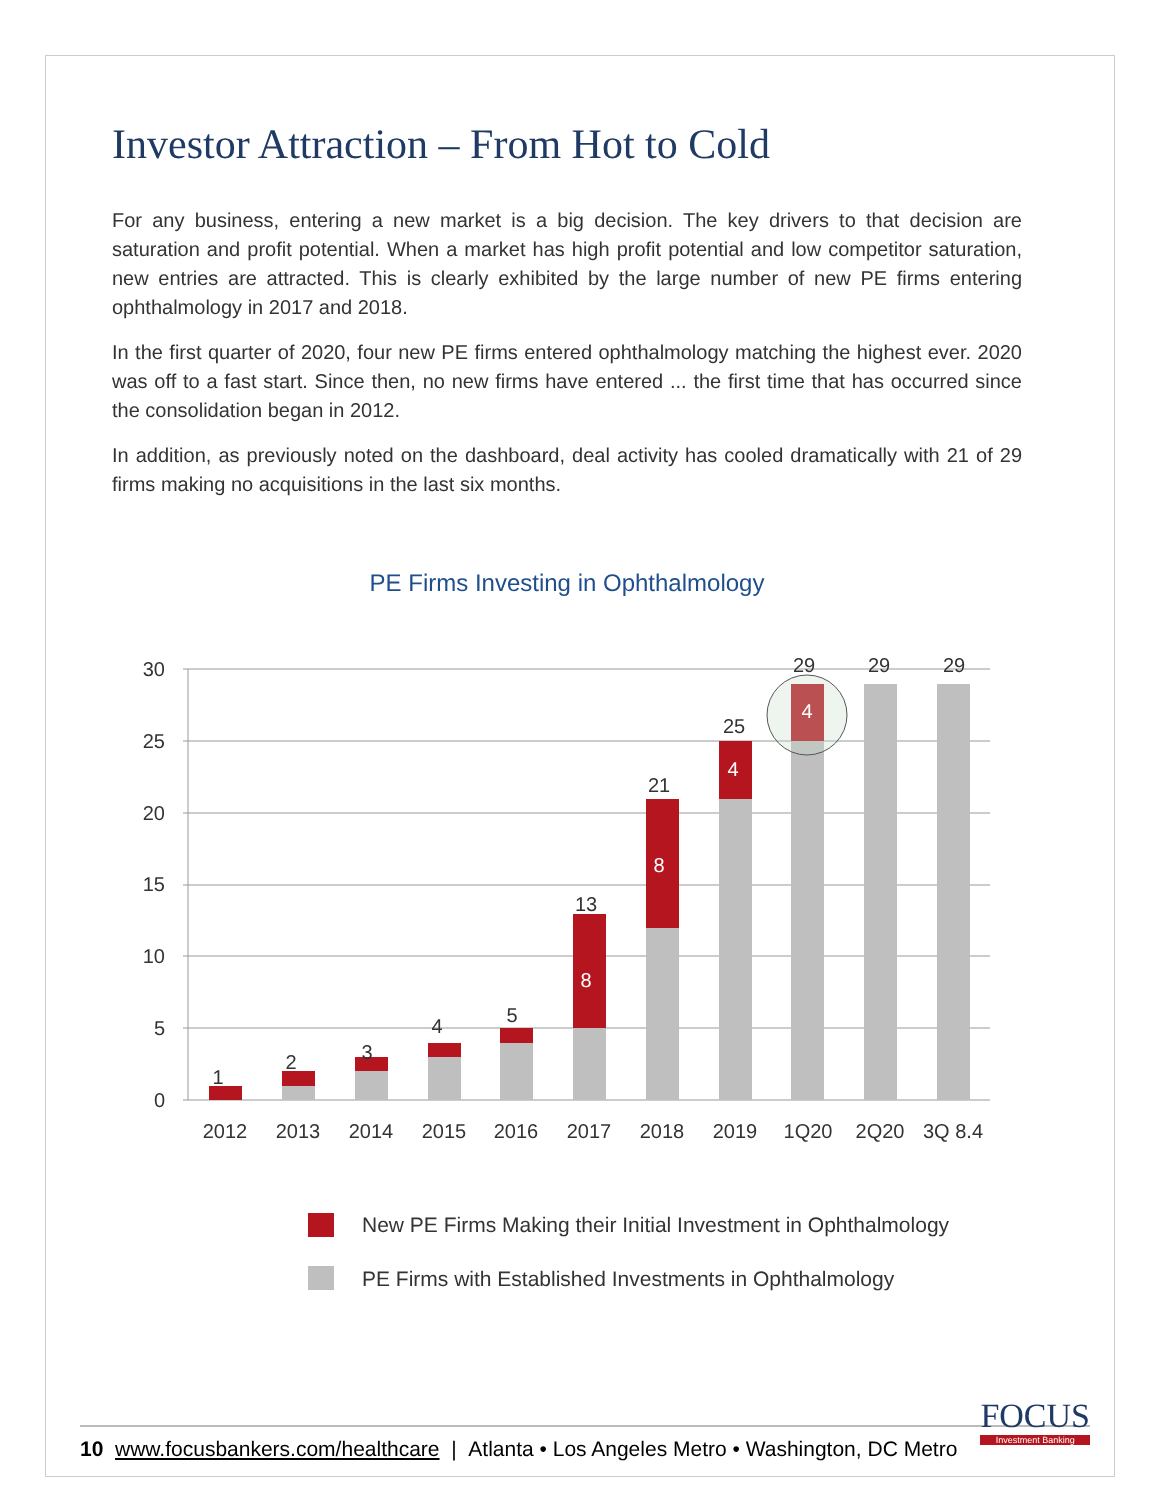Investor Attraction – From Hot to Cold
For any business, entering a new market is a big decision. The key drivers to that decision are saturation and profit potential. When a market has high profit potential and low competitor saturation, new entries are attracted. This is clearly exhibited by the large number of new PE firms entering ophthalmology in 2017 and 2018.
In the first quarter of 2020, four new PE firms entered ophthalmology matching the highest ever. 2020 was off to a fast start. Since then, no new firms have entered ... the first time that has occurred since the consolidation began in 2012.
In addition, as previously noted on the dashboard, deal activity has cooled dramatically with 21 of 29 firms making no acquisitions in the last six months.
PE Firms Investing in Ophthalmology
0
5
10
15
20
25
30
1
2
3
4
5
13
21
25
29
29
29
2012
2013
2014
2015
2016
2017
2018
2019
1Q20
2Q20
3Q 8.4
8
8
4
4
New PE Firms Making their Initial Investment in Ophthalmology
PE Firms with Established Investments in Ophthalmology
10 www.focusbankers.com/healthcare | Atlanta • Los Angeles Metro • Washington, DC Metro FOCUS
Investment Banking